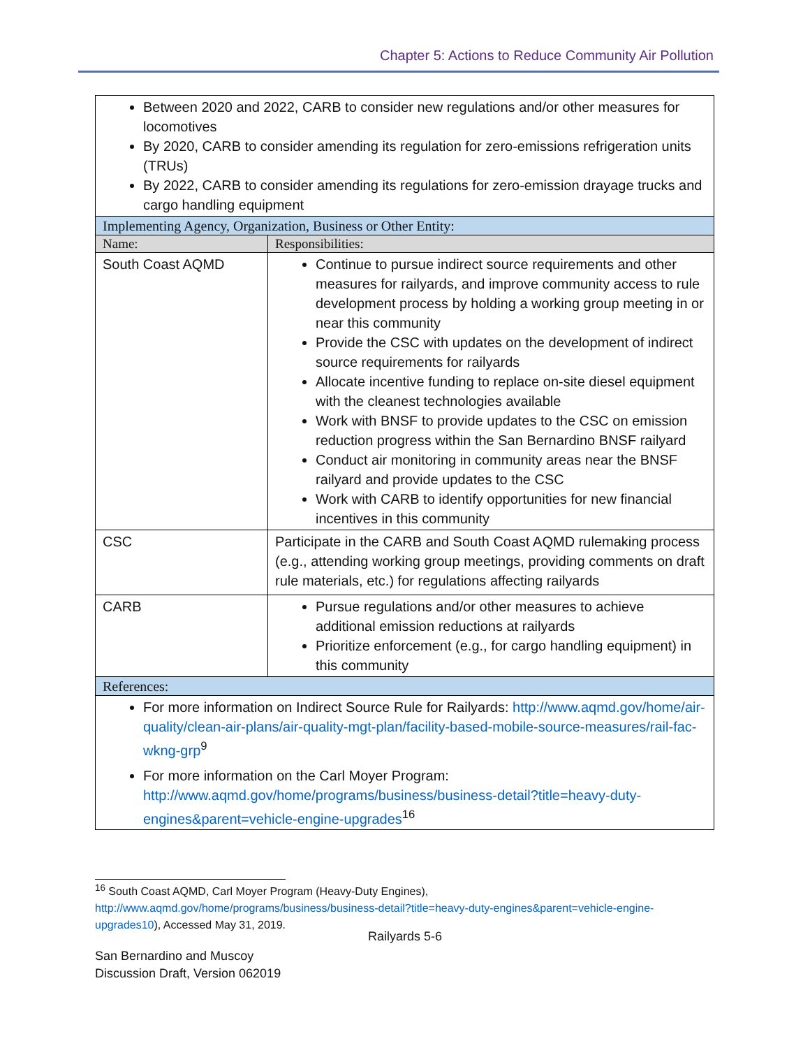Chapter 5: Actions to Reduce Community Air Pollution
| Between 2020 and 2022, CARB to consider new regulations and/or other measures for locomotives By 2020, CARB to consider amending its regulation for zero-emissions refrigeration units (TRUs) By 2022, CARB to consider amending its regulations for zero-emission drayage trucks and cargo handling equipment | |
| Implementing Agency, Organization, Business or Other Entity: | |
| Name: | Responsibilities: |
| South Coast AQMD | Continue to pursue indirect source requirements and other measures for railyards, and improve community access to rule development process by holding a working group meeting in or near this community Provide the CSC with updates on the development of indirect source requirements for railyards Allocate incentive funding to replace on-site diesel equipment with the cleanest technologies available Work with BNSF to provide updates to the CSC on emission reduction progress within the San Bernardino BNSF railyard Conduct air monitoring in community areas near the BNSF railyard and provide updates to the CSC Work with CARB to identify opportunities for new financial incentives in this community |
| CSC | Participate in the CARB and South Coast AQMD rulemaking process (e.g., attending working group meetings, providing comments on draft rule materials, etc.) for regulations affecting railyards |
| CARB | Pursue regulations and/or other measures to achieve additional emission reductions at railyards Prioritize enforcement (e.g., for cargo handling equipment) in this community |
| References: | |
| For more information on Indirect Source Rule for Railyards: http://www.aqmd.gov/home/air-quality/clean-air-plans/air-quality-mgt-plan/facility-based-mobile-source-measures/rail-fac-wkng-grp<sup>9</sup> For more information on the Carl Moyer Program: http://www.aqmd.gov/home/programs/business/business-detail?title=heavy-duty-engines&parent=vehicle-engine-upgrades<sup>16</sup> | |
<sup>16</sup> South Coast AQMD, Carl Moyer Program (Heavy-Duty Engines), http://www.aqmd.gov/home/programs/business/business-detail?title=heavy-duty-engines&parent=vehicle-engine-upgrades10), Accessed May 31, 2019.
Railyards 5-6
San Bernardino and Muscoy
Discussion Draft, Version 062019